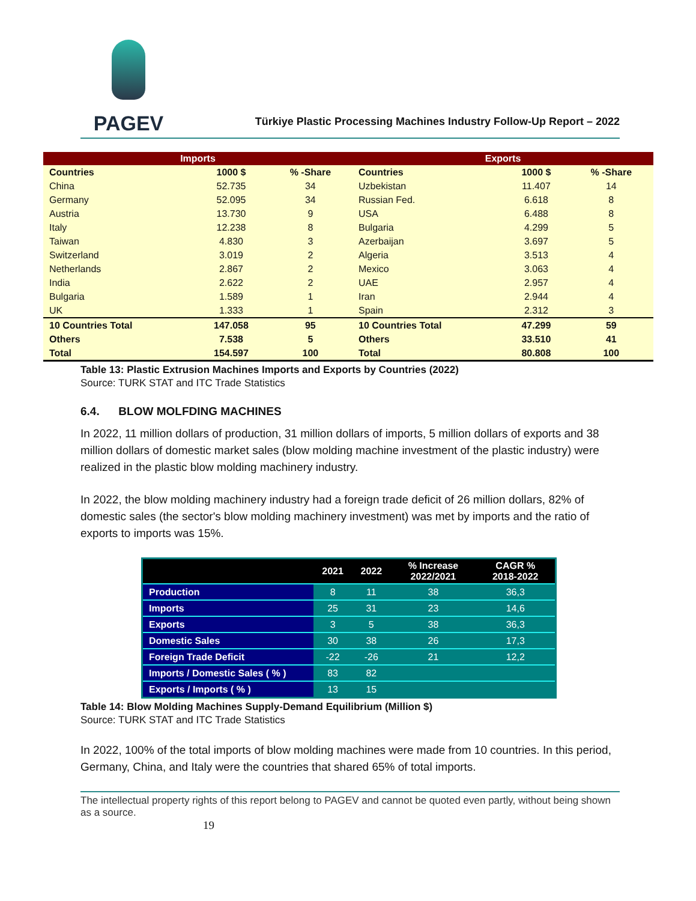PAGEV
Türkiye Plastic Processing Machines Industry Follow-Up Report – 2022
| Imports | | | Exports | | |
| --- | --- | --- | --- | --- | --- |
| Countries | 1000 $ | % -Share | Countries | 1000 $ | % -Share |
| China | 52.735 | 34 | Uzbekistan | 11.407 | 14 |
| Germany | 52.095 | 34 | Russian Fed. | 6.618 | 8 |
| Austria | 13.730 | 9 | USA | 6.488 | 8 |
| Italy | 12.238 | 8 | Bulgaria | 4.299 | 5 |
| Taiwan | 4.830 | 3 | Azerbaijan | 3.697 | 5 |
| Switzerland | 3.019 | 2 | Algeria | 3.513 | 4 |
| Netherlands | 2.867 | 2 | Mexico | 3.063 | 4 |
| India | 2.622 | 2 | UAE | 2.957 | 4 |
| Bulgaria | 1.589 | 1 | Iran | 2.944 | 4 |
| UK | 1.333 | 1 | Spain | 2.312 | 3 |
| 10 Countries Total | 147.058 | 95 | 10 Countries Total | 47.299 | 59 |
| Others | 7.538 | 5 | Others | 33.510 | 41 |
| Total | 154.597 | 100 | Total | 80.808 | 100 |
Table 13: Plastic Extrusion Machines Imports and Exports by Countries (2022)
Source: TURK STAT and ITC Trade Statistics
6.4. BLOW MOLFDING MACHINES
In 2022, 11 million dollars of production, 31 million dollars of imports, 5 million dollars of exports and 38 million dollars of domestic market sales (blow molding machine investment of the plastic industry) were realized in the plastic blow molding machinery industry.
In 2022, the blow molding machinery industry had a foreign trade deficit of 26 million dollars, 82% of domestic sales (the sector's blow molding machinery investment) was met by imports and the ratio of exports to imports was 15%.
| | 2021 | 2022 | % Increase 2022/2021 | CAGR % 2018-2022 |
| --- | --- | --- | --- | --- |
| Production | 8 | 11 | 38 | 36,3 |
| Imports | 25 | 31 | 23 | 14,6 |
| Exports | 3 | 5 | 38 | 36,3 |
| Domestic Sales | 30 | 38 | 26 | 17,3 |
| Foreign Trade Deficit | -22 | -26 | 21 | 12,2 |
| Imports / Domestic Sales ( % ) | 83 | 82 | | |
| Exports / Imports ( % ) | 13 | 15 | | |
Table 14: Blow Molding Machines Supply-Demand Equilibrium (Million $)
Source: TURK STAT and ITC Trade Statistics
In 2022, 100% of the total imports of blow molding machines were made from 10 countries. In this period, Germany, China, and Italy were the countries that shared 65% of total imports.
The intellectual property rights of this report belong to PAGEV and cannot be quoted even partly, without being shown as a source.
19